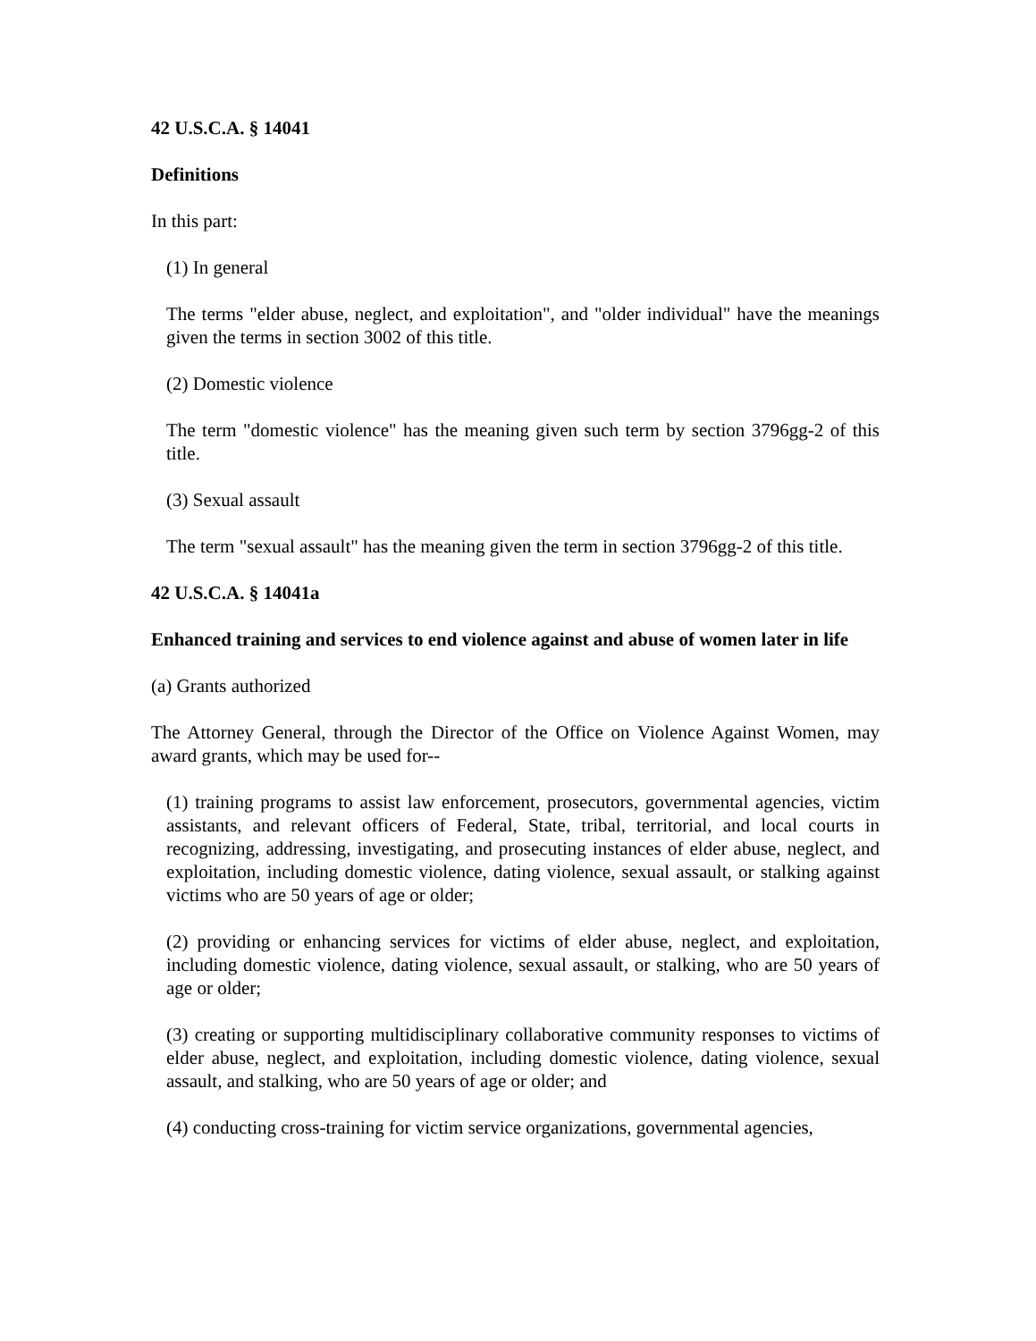42 U.S.C.A. § 14041
Definitions
In this part:
(1) In general
The terms "elder abuse, neglect, and exploitation", and "older individual" have the meanings given the terms in section 3002 of this title.
(2) Domestic violence
The term "domestic violence" has the meaning given such term by section 3796gg-2 of this title.
(3) Sexual assault
The term "sexual assault" has the meaning given the term in section 3796gg-2 of this title.
42 U.S.C.A. § 14041a
Enhanced training and services to end violence against and abuse of women later in life
(a) Grants authorized
The Attorney General, through the Director of the Office on Violence Against Women, may award grants, which may be used for--
(1) training programs to assist law enforcement, prosecutors, governmental agencies, victim assistants, and relevant officers of Federal, State, tribal, territorial, and local courts in recognizing, addressing, investigating, and prosecuting instances of elder abuse, neglect, and exploitation, including domestic violence, dating violence, sexual assault, or stalking against victims who are 50 years of age or older;
(2) providing or enhancing services for victims of elder abuse, neglect, and exploitation, including domestic violence, dating violence, sexual assault, or stalking, who are 50 years of age or older;
(3) creating or supporting multidisciplinary collaborative community responses to victims of elder abuse, neglect, and exploitation, including domestic violence, dating violence, sexual assault, and stalking, who are 50 years of age or older; and
(4) conducting cross-training for victim service organizations, governmental agencies,